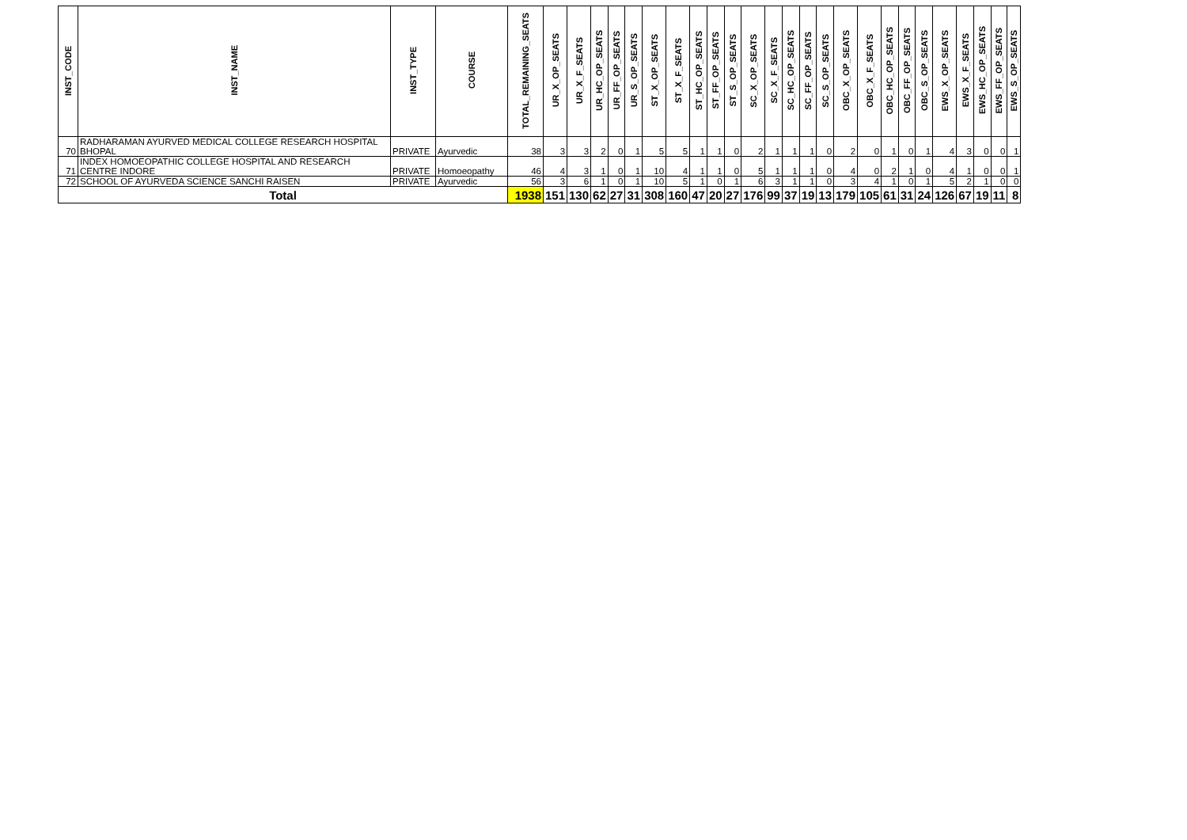| INST_CODE | INST_NAME | INST_TYPE | COURSE | TOTAL_REMAINING_SEATS | UR_X_OP_SEATS | UR_X_F_SEATS | UR_HC_OP_SEATS | UR_FF_OP_SEATS | UR_S_OP_SEATS | ST_X_OP_SEATS | ST_X_F_SEATS | ST_HC_OP_SEATS | ST_FF_OP_SEATS | ST_S_OP_SEATS | SC_X_OP_SEATS | SC_X_F_SEATS | SC_HC_OP_SEATS | SC_FF_OP_SEATS | SC_S_OP_SEATS | OBC_X_OP_SEATS | OBC_X_F_SEATS | OBC_HC_OP_SEATS | OBC_FF_OP_SEATS | OBC_S_OP_SEATS | EWS_X_OP_SEATS | EWS_X_F_SEATS | EWS_HC_OP_SEATS | EWS_FF_OP_SEATS | EWS_S_OP_SEATS |
| --- | --- | --- | --- | --- | --- | --- | --- | --- | --- | --- | --- | --- | --- | --- | --- | --- | --- | --- | --- | --- | --- | --- | --- | --- | --- | --- | --- | --- | --- |
| 70 | RADHARAMAN AYURVED MEDICAL COLLEGE RESEARCH HOSPITAL BHOPAL | PRIVATE | Ayurvedic | 38 | 3 | 3 | 2 | 0 | 1 | 5 | 5 | 1 | 1 | 0 | 2 | 1 | 1 | 1 | 0 | 2 | 0 | 1 | 0 | 1 | 4 | 3 | 0 | 0 | 1 |
| 71 | INDEX HOMOEOPATHIC COLLEGE HOSPITAL AND RESEARCH CENTRE INDORE | PRIVATE | Homoeopathy | 46 | 4 | 3 | 1 | 0 | 1 | 10 | 4 | 1 | 1 | 0 | 5 | 1 | 1 | 1 | 0 | 4 | 0 | 2 | 1 | 0 | 4 | 1 | 0 | 0 | 1 |
| 72 | SCHOOL OF AYURVEDA SCIENCE SANCHI RAISEN | PRIVATE | Ayurvedic | 56 | 3 | 6 | 1 | 0 | 1 | 10 | 5 | 1 | 0 | 1 | 6 | 3 | 1 | 1 | 0 | 3 | 4 | 1 | 0 | 1 | 5 | 2 | 1 | 0 | 0 |
| Total | | | | 1938 | 151 | 130 | 62 | 27 | 31 | 308 | 160 | 47 | 20 | 27 | 176 | 99 | 37 | 19 | 13 | 179 | 105 | 61 | 31 | 24 | 126 | 67 | 19 | 11 | 8 |